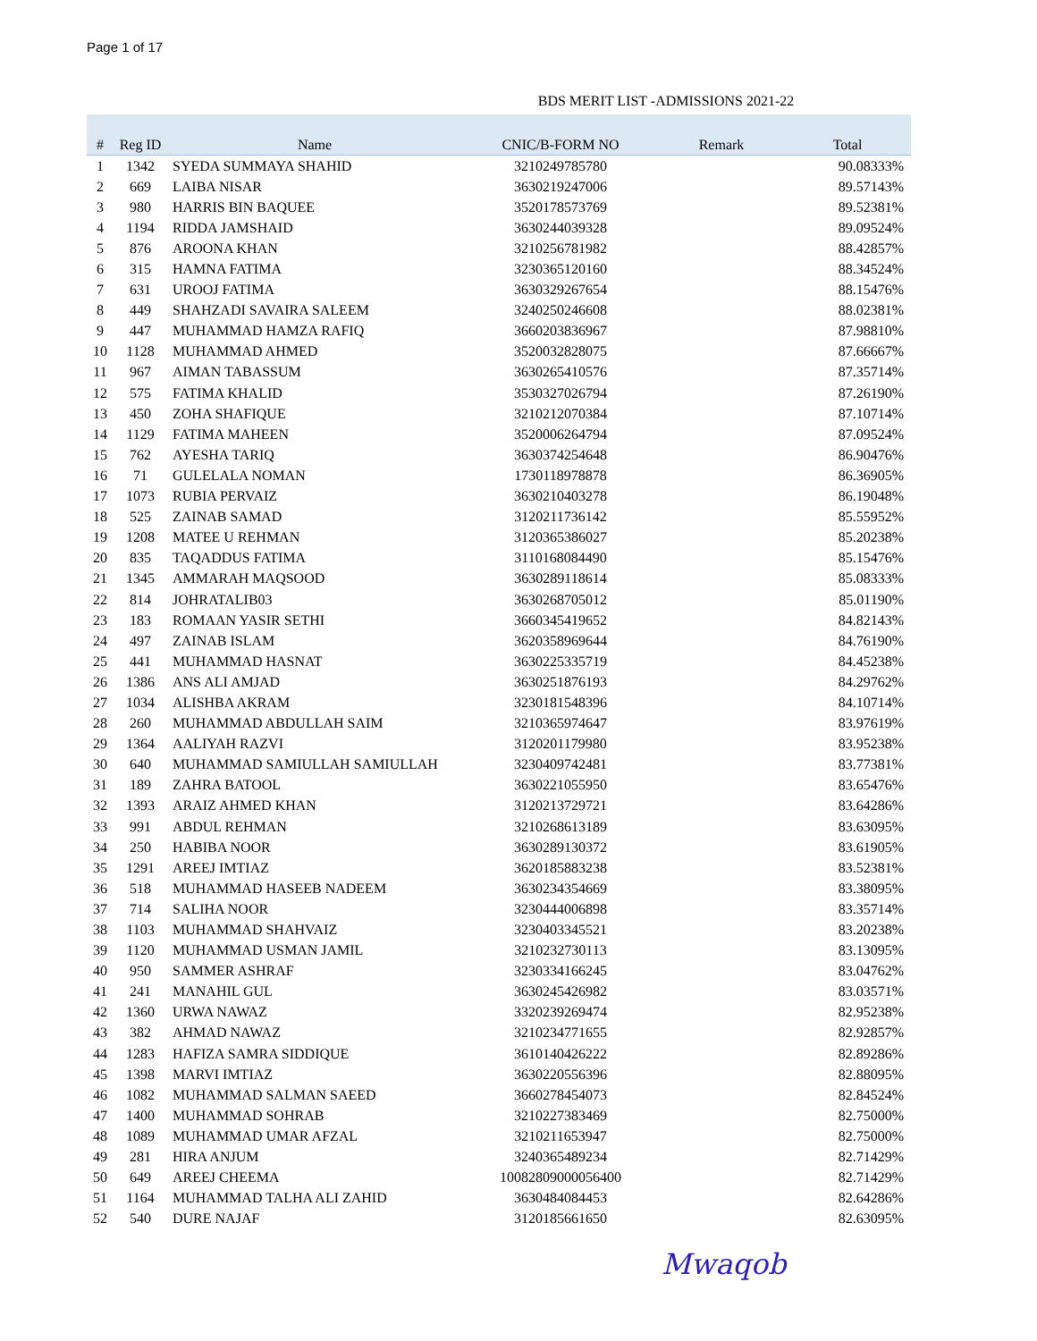Page 1 of 17
BDS MERIT LIST -ADMISSIONS 2021-22
| # | Reg ID | Name | CNIC/B-FORM NO | Remark | Total |
| --- | --- | --- | --- | --- | --- |
| 1 | 1342 | SYEDA SUMMAYA SHAHID | 3210249785780 | | 90.08333% |
| 2 | 669 | LAIBA NISAR | 3630219247006 | | 89.57143% |
| 3 | 980 | HARRIS BIN BAQUEE | 3520178573769 | | 89.52381% |
| 4 | 1194 | RIDDA JAMSHAID | 3630244039328 | | 89.09524% |
| 5 | 876 | AROONA KHAN | 3210256781982 | | 88.42857% |
| 6 | 315 | HAMNA FATIMA | 3230365120160 | | 88.34524% |
| 7 | 631 | UROOJ FATIMA | 3630329267654 | | 88.15476% |
| 8 | 449 | SHAHZADI SAVAIRA SALEEM | 3240250246608 | | 88.02381% |
| 9 | 447 | MUHAMMAD HAMZA RAFIQ | 3660203836967 | | 87.98810% |
| 10 | 1128 | MUHAMMAD AHMED | 3520032828075 | | 87.66667% |
| 11 | 967 | AIMAN TABASSUM | 3630265410576 | | 87.35714% |
| 12 | 575 | FATIMA KHALID | 3530327026794 | | 87.26190% |
| 13 | 450 | ZOHA SHAFIQUE | 3210212070384 | | 87.10714% |
| 14 | 1129 | FATIMA MAHEEN | 3520006264794 | | 87.09524% |
| 15 | 762 | AYESHA TARIQ | 3630374254648 | | 86.90476% |
| 16 | 71 | GULELALA NOMAN | 1730118978878 | | 86.36905% |
| 17 | 1073 | RUBIA PERVAIZ | 3630210403278 | | 86.19048% |
| 18 | 525 | ZAINAB SAMAD | 3120211736142 | | 85.55952% |
| 19 | 1208 | MATEE U REHMAN | 3120365386027 | | 85.20238% |
| 20 | 835 | TAQADDUS FATIMA | 3110168084490 | | 85.15476% |
| 21 | 1345 | AMMARAH MAQSOOD | 3630289118614 | | 85.08333% |
| 22 | 814 | JOHRATALIB03 | 3630268705012 | | 85.01190% |
| 23 | 183 | ROMAAN YASIR SETHI | 3660345419652 | | 84.82143% |
| 24 | 497 | ZAINAB ISLAM | 3620358969644 | | 84.76190% |
| 25 | 441 | MUHAMMAD HASNAT | 3630225335719 | | 84.45238% |
| 26 | 1386 | ANS ALI AMJAD | 3630251876193 | | 84.29762% |
| 27 | 1034 | ALISHBA AKRAM | 3230181548396 | | 84.10714% |
| 28 | 260 | MUHAMMAD ABDULLAH SAIM | 3210365974647 | | 83.97619% |
| 29 | 1364 | AALIYAH RAZVI | 3120201179980 | | 83.95238% |
| 30 | 640 | MUHAMMAD SAMIULLAH SAMIULLAH | 3230409742481 | | 83.77381% |
| 31 | 189 | ZAHRA BATOOL | 3630221055950 | | 83.65476% |
| 32 | 1393 | ARAIZ AHMED KHAN | 3120213729721 | | 83.64286% |
| 33 | 991 | ABDUL REHMAN | 3210268613189 | | 83.63095% |
| 34 | 250 | HABIBA NOOR | 3630289130372 | | 83.61905% |
| 35 | 1291 | AREEJ IMTIAZ | 3620185883238 | | 83.52381% |
| 36 | 518 | MUHAMMAD HASEEB NADEEM | 3630234354669 | | 83.38095% |
| 37 | 714 | SALIHA NOOR | 3230444006898 | | 83.35714% |
| 38 | 1103 | MUHAMMAD SHAHVAIZ | 3230403345521 | | 83.20238% |
| 39 | 1120 | MUHAMMAD USMAN JAMIL | 3210232730113 | | 83.13095% |
| 40 | 950 | SAMMER ASHRAF | 3230334166245 | | 83.04762% |
| 41 | 241 | MANAHIL GUL | 3630245426982 | | 83.03571% |
| 42 | 1360 | URWA NAWAZ | 3320239269474 | | 82.95238% |
| 43 | 382 | AHMAD NAWAZ | 3210234771655 | | 82.92857% |
| 44 | 1283 | HAFIZA SAMRA SIDDIQUE | 3610140426222 | | 82.89286% |
| 45 | 1398 | MARVI IMTIAZ | 3630220556396 | | 82.88095% |
| 46 | 1082 | MUHAMMAD SALMAN SAEED | 3660278454073 | | 82.84524% |
| 47 | 1400 | MUHAMMAD SOHRAB | 3210227383469 | | 82.75000% |
| 48 | 1089 | MUHAMMAD UMAR AFZAL | 3210211653947 | | 82.75000% |
| 49 | 281 | HIRA ANJUM | 3240365489234 | | 82.71429% |
| 50 | 649 | AREEJ CHEEMA | 10082809000056400 | | 82.71429% |
| 51 | 1164 | MUHAMMAD TALHA ALI ZAHID | 3630484084453 | | 82.64286% |
| 52 | 540 | DURE NAJAF | 3120185661650 | | 82.63095% |
Mwaqob